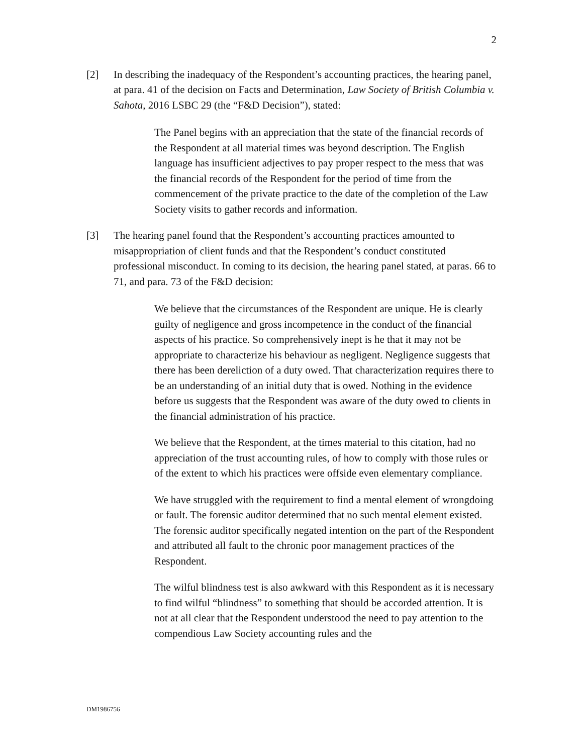2
[2] In describing the inadequacy of the Respondent’s accounting practices, the hearing panel, at para. 41 of the decision on Facts and Determination, Law Society of British Columbia v. Sahota, 2016 LSBC 29 (the “F&D Decision”), stated:
The Panel begins with an appreciation that the state of the financial records of the Respondent at all material times was beyond description. The English language has insufficient adjectives to pay proper respect to the mess that was the financial records of the Respondent for the period of time from the commencement of the private practice to the date of the completion of the Law Society visits to gather records and information.
[3] The hearing panel found that the Respondent’s accounting practices amounted to misappropriation of client funds and that the Respondent’s conduct constituted professional misconduct. In coming to its decision, the hearing panel stated, at paras. 66 to 71, and para. 73 of the F&D decision:
We believe that the circumstances of the Respondent are unique. He is clearly guilty of negligence and gross incompetence in the conduct of the financial aspects of his practice. So comprehensively inept is he that it may not be appropriate to characterize his behaviour as negligent. Negligence suggests that there has been dereliction of a duty owed. That characterization requires there to be an understanding of an initial duty that is owed. Nothing in the evidence before us suggests that the Respondent was aware of the duty owed to clients in the financial administration of his practice.
We believe that the Respondent, at the times material to this citation, had no appreciation of the trust accounting rules, of how to comply with those rules or of the extent to which his practices were offside even elementary compliance.
We have struggled with the requirement to find a mental element of wrongdoing or fault. The forensic auditor determined that no such mental element existed. The forensic auditor specifically negated intention on the part of the Respondent and attributed all fault to the chronic poor management practices of the Respondent.
The wilful blindness test is also awkward with this Respondent as it is necessary to find wilful “blindness” to something that should be accorded attention. It is not at all clear that the Respondent understood the need to pay attention to the compendious Law Society accounting rules and the
DM1986756